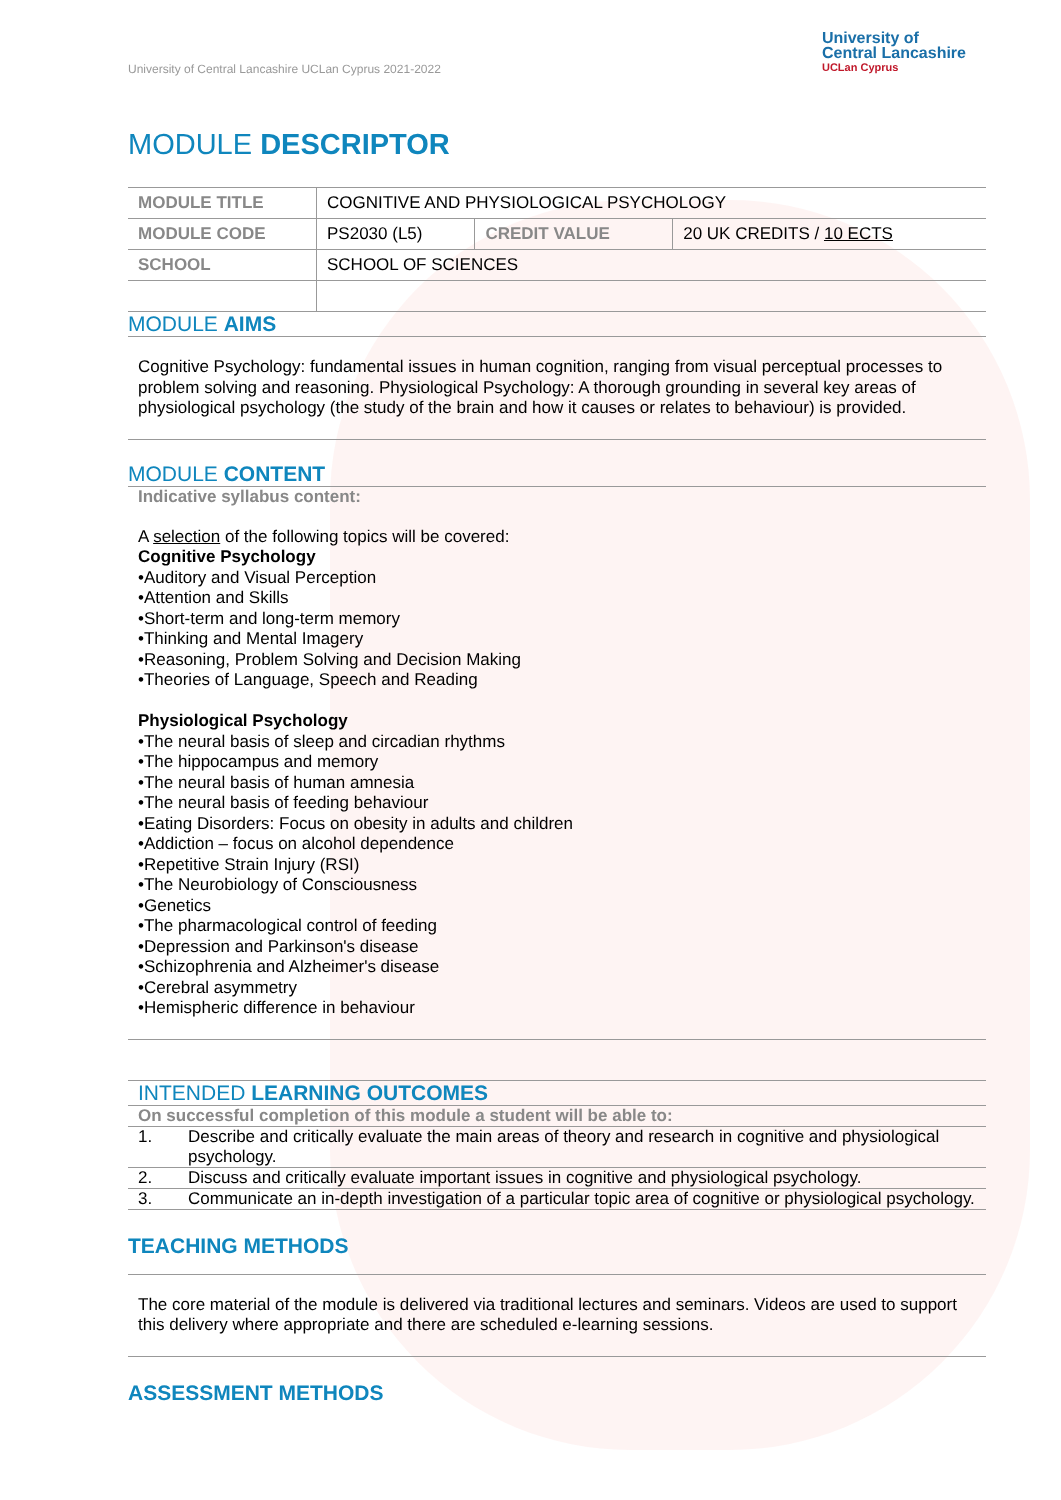University of Central Lancashire UCLan Cyprus 2021-2022
University of
Central Lancashire
UCLan Cyprus
MODULE DESCRIPTOR
| MODULE TITLE | COGNITIVE AND PHYSIOLOGICAL PSYCHOLOGY | | |
| MODULE CODE | PS2030 (L5) | CREDIT VALUE | 20 UK CREDITS / 10 ECTS |
| SCHOOL | SCHOOL OF SCIENCES | | |
MODULE AIMS
Cognitive Psychology: fundamental issues in human cognition, ranging from visual perceptual processes to problem solving and reasoning. Physiological Psychology: A thorough grounding in several key areas of physiological psychology (the study of the brain and how it causes or relates to behaviour) is provided.
MODULE CONTENT
Indicative syllabus content:
A selection of the following topics will be covered:
Cognitive Psychology
•Auditory and Visual Perception
•Attention and Skills
•Short-term and long-term memory
•Thinking and Mental Imagery
•Reasoning, Problem Solving and Decision Making
•Theories of Language, Speech and Reading
Physiological Psychology
•The neural basis of sleep and circadian rhythms
•The hippocampus and memory
•The neural basis of human amnesia
•The neural basis of feeding behaviour
•Eating Disorders: Focus on obesity in adults and children
•Addiction – focus on alcohol dependence
•Repetitive Strain Injury (RSI)
•The Neurobiology of Consciousness
•Genetics
•The pharmacological control of feeding
•Depression and Parkinson's disease
•Schizophrenia and Alzheimer's disease
•Cerebral asymmetry
•Hemispheric difference in behaviour
INTENDED LEARNING OUTCOMES
On successful completion of this module a student will be able to:
1. Describe and critically evaluate the main areas of theory and research in cognitive and physiological psychology.
2. Discuss and critically evaluate important issues in cognitive and physiological psychology.
3. Communicate an in-depth investigation of a particular topic area of cognitive or physiological psychology.
TEACHING METHODS
The core material of the module is delivered via traditional lectures and seminars. Videos are used to support this delivery where appropriate and there are scheduled e-learning sessions.
ASSESSMENT METHODS